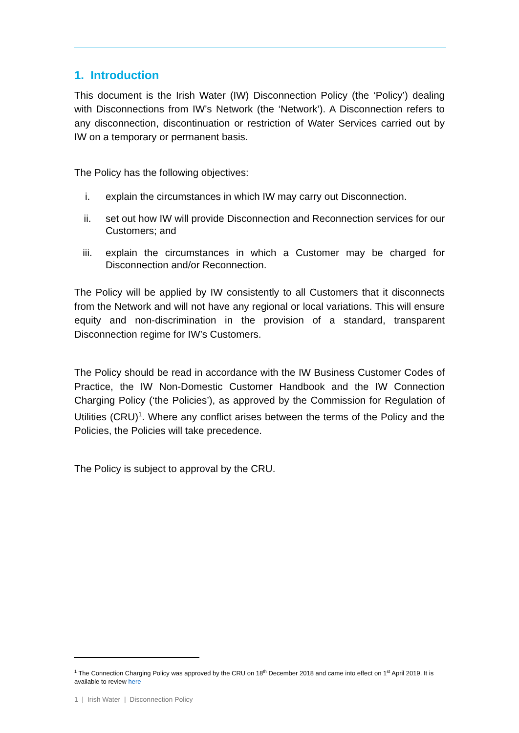1. Introduction
This document is the Irish Water (IW) Disconnection Policy (the ‘Policy’) dealing with Disconnections from IW’s Network (the ‘Network’). A Disconnection refers to any disconnection, discontinuation or restriction of Water Services carried out by IW on a temporary or permanent basis.
The Policy has the following objectives:
i. explain the circumstances in which IW may carry out Disconnection.
ii. set out how IW will provide Disconnection and Reconnection services for our Customers; and
iii. explain the circumstances in which a Customer may be charged for Disconnection and/or Reconnection.
The Policy will be applied by IW consistently to all Customers that it disconnects from the Network and will not have any regional or local variations. This will ensure equity and non-discrimination in the provision of a standard, transparent Disconnection regime for IW’s Customers.
The Policy should be read in accordance with the IW Business Customer Codes of Practice, the IW Non-Domestic Customer Handbook and the IW Connection Charging Policy (‘the Policies’), as approved by the Commission for Regulation of Utilities (CRU)<sup>1</sup>. Where any conflict arises between the terms of the Policy and the Policies, the Policies will take precedence.
The Policy is subject to approval by the CRU.
<sup>1</sup> The Connection Charging Policy was approved by the CRU on 18<sup>th</sup> December 2018 and came into effect on 1<sup>st</sup> April 2019. It is available to review here
1 | Irish Water | Disconnection Policy